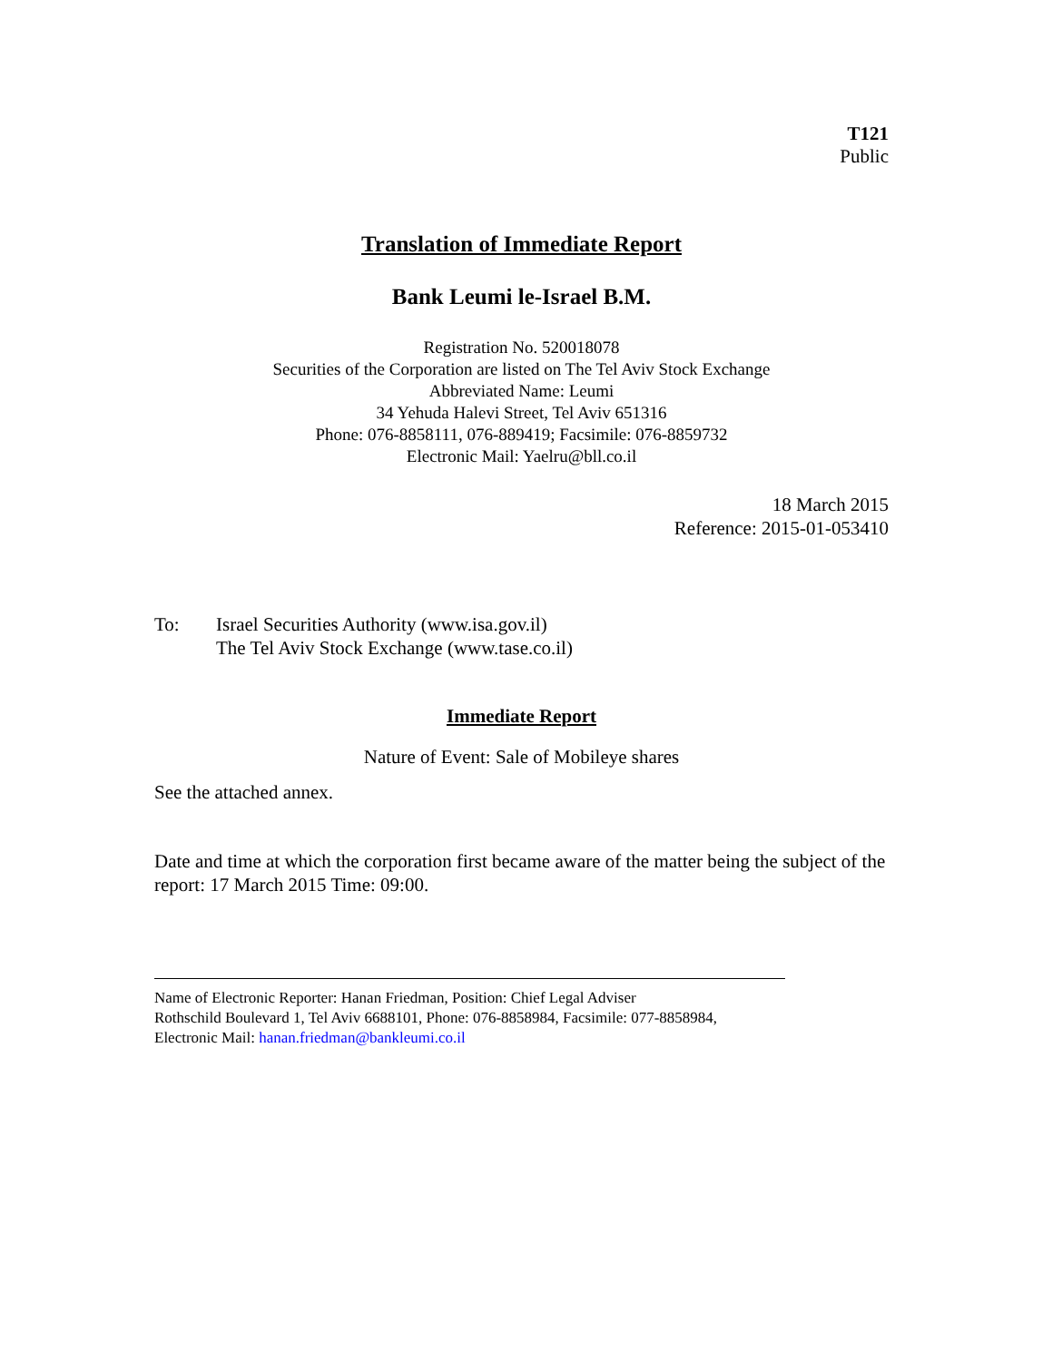T121
Public
Translation of Immediate Report
Bank Leumi le-Israel B.M.
Registration No. 520018078
Securities of the Corporation are listed on The Tel Aviv Stock Exchange
Abbreviated Name: Leumi
34 Yehuda Halevi Street, Tel Aviv 651316
Phone: 076-8858111, 076-889419; Facsimile: 076-8859732
Electronic Mail: Yaelru@bll.co.il
18 March 2015
Reference: 2015-01-053410
To: Israel Securities Authority (www.isa.gov.il)
The Tel Aviv Stock Exchange (www.tase.co.il)
Immediate Report
Nature of Event: Sale of Mobileye shares
See the attached annex.
Date and time at which the corporation first became aware of the matter being the subject of the report: 17 March 2015 Time: 09:00.
Name of Electronic Reporter: Hanan Friedman, Position: Chief Legal Adviser
Rothschild Boulevard 1, Tel Aviv 6688101, Phone: 076-8858984, Facsimile: 077-8858984,
Electronic Mail: hanan.friedman@bankleumi.co.il